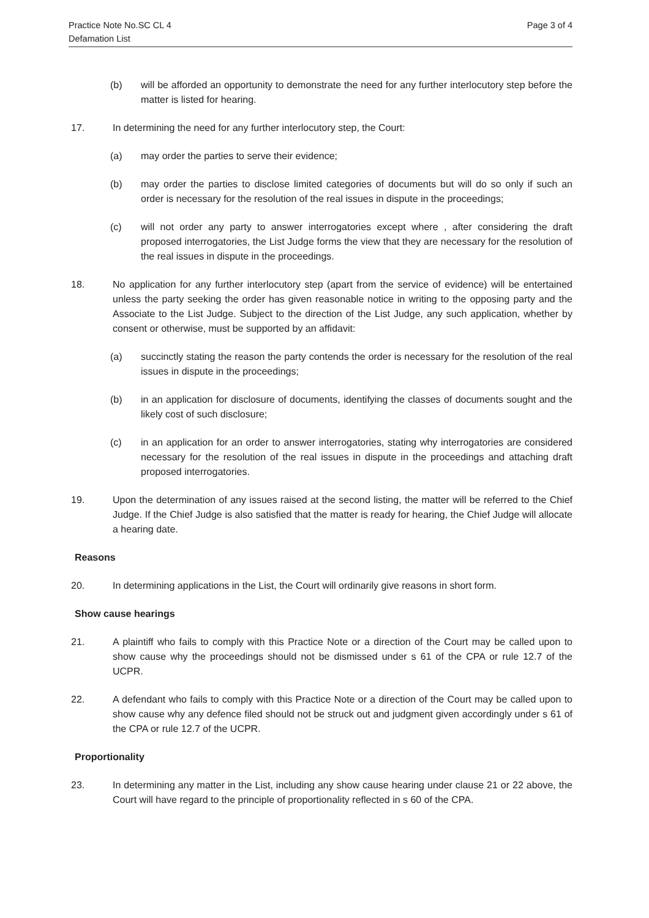Practice Note No.SC CL 4
Defamation List
Page 3 of 4
(b) will be afforded an opportunity to demonstrate the need for any further interlocutory step before the matter is listed for hearing.
17. In determining the need for any further interlocutory step, the Court:
(a) may order the parties to serve their evidence;
(b) may order the parties to disclose limited categories of documents but will do so only if such an order is necessary for the resolution of the real issues in dispute in the proceedings;
(c) will not order any party to answer interrogatories except where , after considering the draft proposed interrogatories, the List Judge forms the view that they are necessary for the resolution of the real issues in dispute in the proceedings.
18. No application for any further interlocutory step (apart from the service of evidence) will be entertained unless the party seeking the order has given reasonable notice in writing to the opposing party and the Associate to the List Judge. Subject to the direction of the List Judge, any such application, whether by consent or otherwise, must be supported by an affidavit:
(a) succinctly stating the reason the party contends the order is necessary for the resolution of the real issues in dispute in the proceedings;
(b) in an application for disclosure of documents, identifying the classes of documents sought and the likely cost of such disclosure;
(c) in an application for an order to answer interrogatories, stating why interrogatories are considered necessary for the resolution of the real issues in dispute in the proceedings and attaching draft proposed interrogatories.
19. Upon the determination of any issues raised at the second listing, the matter will be referred to the Chief Judge. If the Chief Judge is also satisfied that the matter is ready for hearing, the Chief Judge will allocate a hearing date.
Reasons
20. In determining applications in the List, the Court will ordinarily give reasons in short form.
Show cause hearings
21. A plaintiff who fails to comply with this Practice Note or a direction of the Court may be called upon to show cause why the proceedings should not be dismissed under s 61 of the CPA or rule 12.7 of the UCPR.
22. A defendant who fails to comply with this Practice Note or a direction of the Court may be called upon to show cause why any defence filed should not be struck out and judgment given accordingly under s 61 of the CPA or rule 12.7 of the UCPR.
Proportionality
23. In determining any matter in the List, including any show cause hearing under clause 21 or 22 above, the Court will have regard to the principle of proportionality reflected in s 60 of the CPA.